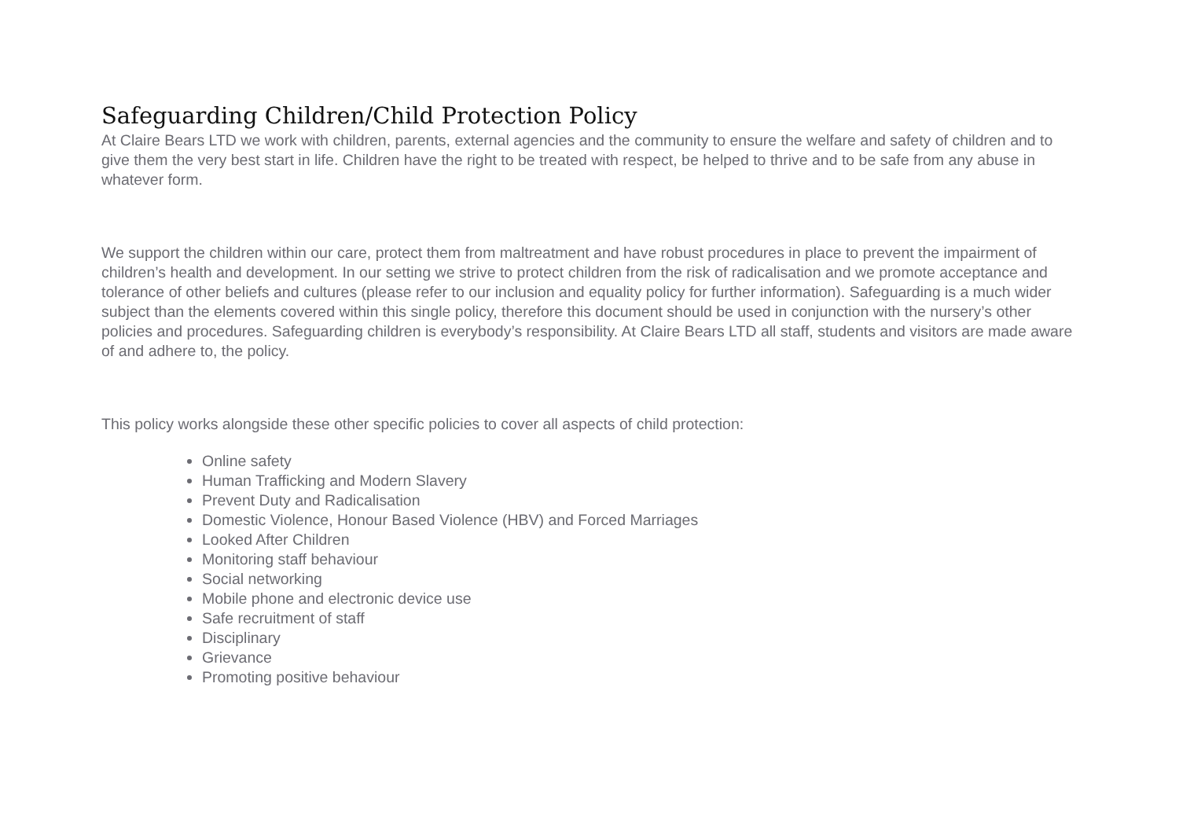Safeguarding Children/Child Protection Policy
At Claire Bears LTD we work with children, parents, external agencies and the community to ensure the welfare and safety of children and to give them the very best start in life. Children have the right to be treated with respect, be helped to thrive and to be safe from any abuse in whatever form.
We support the children within our care, protect them from maltreatment and have robust procedures in place to prevent the impairment of children’s health and development. In our setting we strive to protect children from the risk of radicalisation and we promote acceptance and tolerance of other beliefs and cultures (please refer to our inclusion and equality policy for further information). Safeguarding is a much wider subject than the elements covered within this single policy, therefore this document should be used in conjunction with the nursery’s other policies and procedures. Safeguarding children is everybody’s responsibility. At Claire Bears LTD all staff, students and visitors are made aware of and adhere to, the policy.
This policy works alongside these other specific policies to cover all aspects of child protection:
Online safety
Human Trafficking and Modern Slavery
Prevent Duty and Radicalisation
Domestic Violence, Honour Based Violence (HBV) and Forced Marriages
Looked After Children
Monitoring staff behaviour
Social networking
Mobile phone and electronic device use
Safe recruitment of staff
Disciplinary
Grievance
Promoting positive behaviour